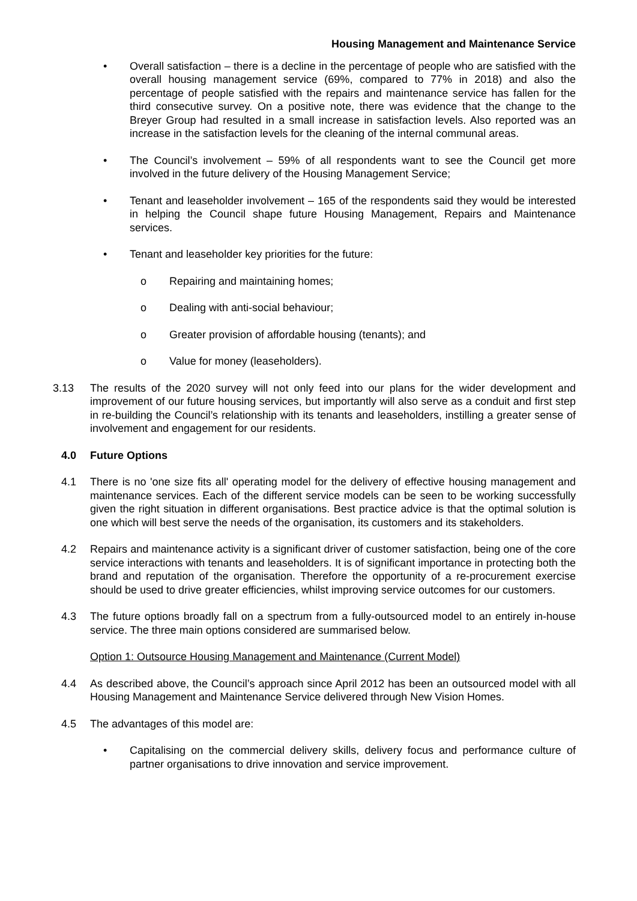Housing Management and Maintenance Service
• Overall satisfaction – there is a decline in the percentage of people who are satisfied with the overall housing management service (69%, compared to 77% in 2018) and also the percentage of people satisfied with the repairs and maintenance service has fallen for the third consecutive survey. On a positive note, there was evidence that the change to the Breyer Group had resulted in a small increase in satisfaction levels. Also reported was an increase in the satisfaction levels for the cleaning of the internal communal areas.
• The Council’s involvement – 59% of all respondents want to see the Council get more involved in the future delivery of the Housing Management Service;
• Tenant and leaseholder involvement – 165 of the respondents said they would be interested in helping the Council shape future Housing Management, Repairs and Maintenance services.
• Tenant and leaseholder key priorities for the future:
o Repairing and maintaining homes;
o Dealing with anti-social behaviour;
o Greater provision of affordable housing (tenants); and
o Value for money (leaseholders).
3.13 The results of the 2020 survey will not only feed into our plans for the wider development and improvement of our future housing services, but importantly will also serve as a conduit and first step in re-building the Council’s relationship with its tenants and leaseholders, instilling a greater sense of involvement and engagement for our residents.
4.0 Future Options
4.1 There is no 'one size fits all' operating model for the delivery of effective housing management and maintenance services. Each of the different service models can be seen to be working successfully given the right situation in different organisations. Best practice advice is that the optimal solution is one which will best serve the needs of the organisation, its customers and its stakeholders.
4.2 Repairs and maintenance activity is a significant driver of customer satisfaction, being one of the core service interactions with tenants and leaseholders. It is of significant importance in protecting both the brand and reputation of the organisation. Therefore the opportunity of a re-procurement exercise should be used to drive greater efficiencies, whilst improving service outcomes for our customers.
4.3 The future options broadly fall on a spectrum from a fully-outsourced model to an entirely in-house service. The three main options considered are summarised below.
Option 1: Outsource Housing Management and Maintenance (Current Model)
4.4 As described above, the Council’s approach since April 2012 has been an outsourced model with all Housing Management and Maintenance Service delivered through New Vision Homes.
4.5 The advantages of this model are:
• Capitalising on the commercial delivery skills, delivery focus and performance culture of partner organisations to drive innovation and service improvement.